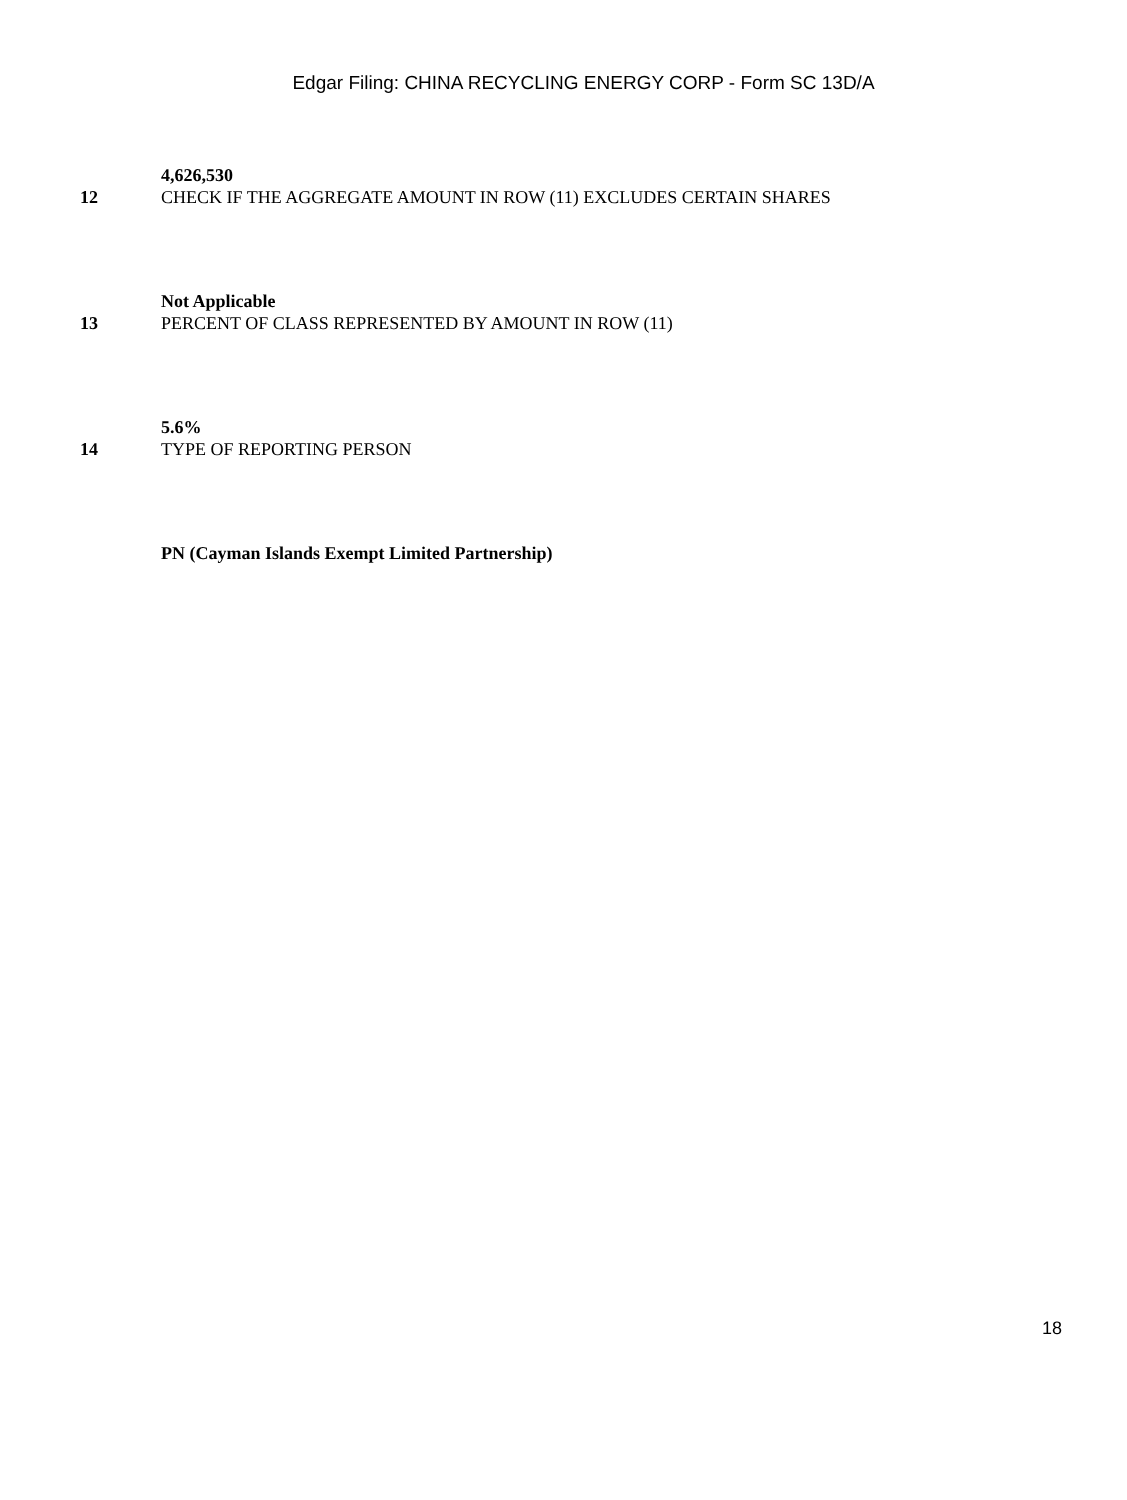Edgar Filing: CHINA RECYCLING ENERGY CORP - Form SC 13D/A
4,626,530
12 CHECK IF THE AGGREGATE AMOUNT IN ROW (11) EXCLUDES CERTAIN SHARES
Not Applicable
13 PERCENT OF CLASS REPRESENTED BY AMOUNT IN ROW (11)
5.6%
14 TYPE OF REPORTING PERSON
PN (Cayman Islands Exempt Limited Partnership)
18